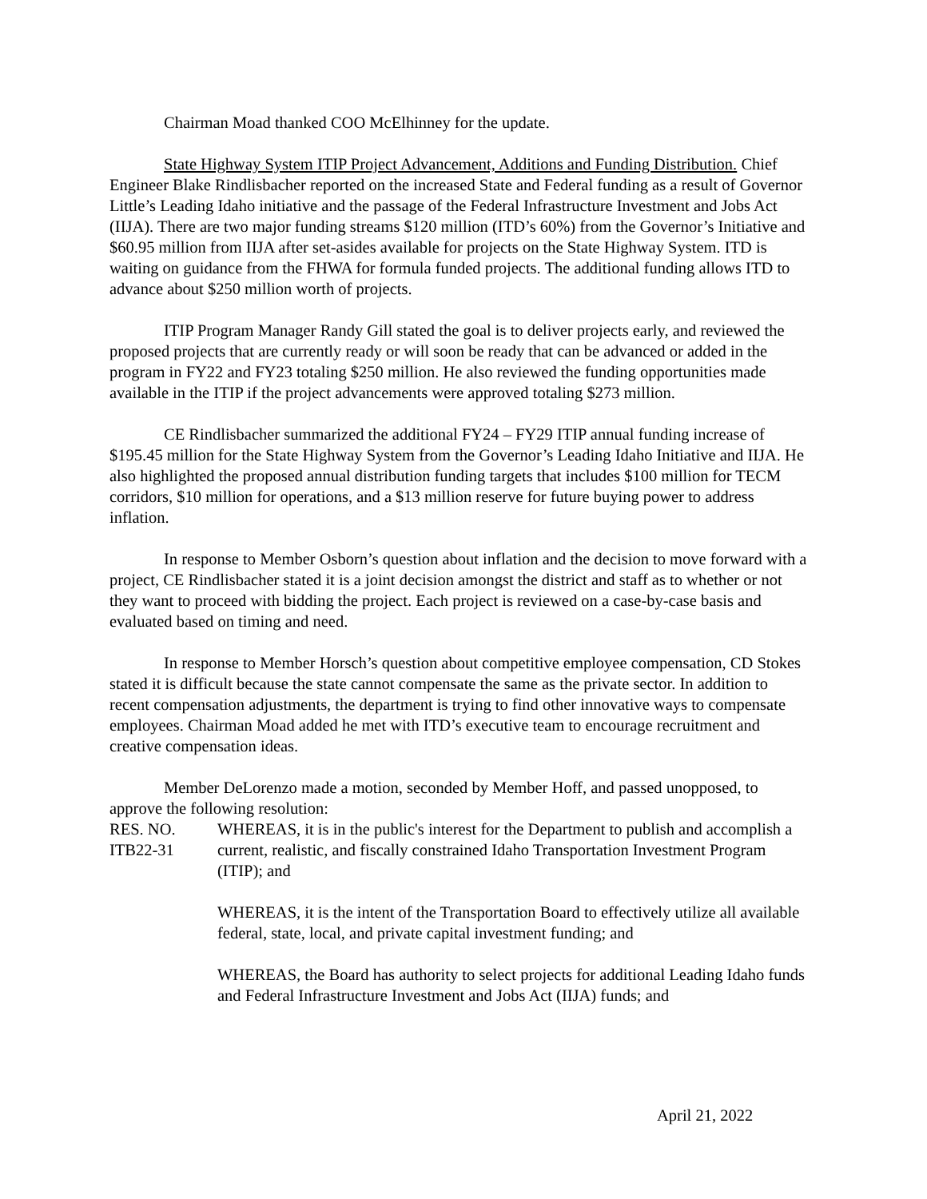Chairman Moad thanked COO McElhinney for the update.
State Highway System ITIP Project Advancement, Additions and Funding Distribution. Chief Engineer Blake Rindlisbacher reported on the increased State and Federal funding as a result of Governor Little’s Leading Idaho initiative and the passage of the Federal Infrastructure Investment and Jobs Act (IIJA). There are two major funding streams $120 million (ITD’s 60%) from the Governor’s Initiative and $60.95 million from IIJA after set-asides available for projects on the State Highway System. ITD is waiting on guidance from the FHWA for formula funded projects. The additional funding allows ITD to advance about $250 million worth of projects.
ITIP Program Manager Randy Gill stated the goal is to deliver projects early, and reviewed the proposed projects that are currently ready or will soon be ready that can be advanced or added in the program in FY22 and FY23 totaling $250 million. He also reviewed the funding opportunities made available in the ITIP if the project advancements were approved totaling $273 million.
CE Rindlisbacher summarized the additional FY24 – FY29 ITIP annual funding increase of $195.45 million for the State Highway System from the Governor’s Leading Idaho Initiative and IIJA. He also highlighted the proposed annual distribution funding targets that includes $100 million for TECM corridors, $10 million for operations, and a $13 million reserve for future buying power to address inflation.
In response to Member Osborn’s question about inflation and the decision to move forward with a project, CE Rindlisbacher stated it is a joint decision amongst the district and staff as to whether or not they want to proceed with bidding the project. Each project is reviewed on a case-by-case basis and evaluated based on timing and need.
In response to Member Horsch’s question about competitive employee compensation, CD Stokes stated it is difficult because the state cannot compensate the same as the private sector. In addition to recent compensation adjustments, the department is trying to find other innovative ways to compensate employees. Chairman Moad added he met with ITD’s executive team to encourage recruitment and creative compensation ideas.
Member DeLorenzo made a motion, seconded by Member Hoff, and passed unopposed, to approve the following resolution:
RES. NO.
ITB22-31
WHEREAS, it is in the public's interest for the Department to publish and accomplish a current, realistic, and fiscally constrained Idaho Transportation Investment Program (ITIP); and
WHEREAS, it is the intent of the Transportation Board to effectively utilize all available federal, state, local, and private capital investment funding; and
WHEREAS, the Board has authority to select projects for additional Leading Idaho funds and Federal Infrastructure Investment and Jobs Act (IIJA) funds; and
April 21, 2022